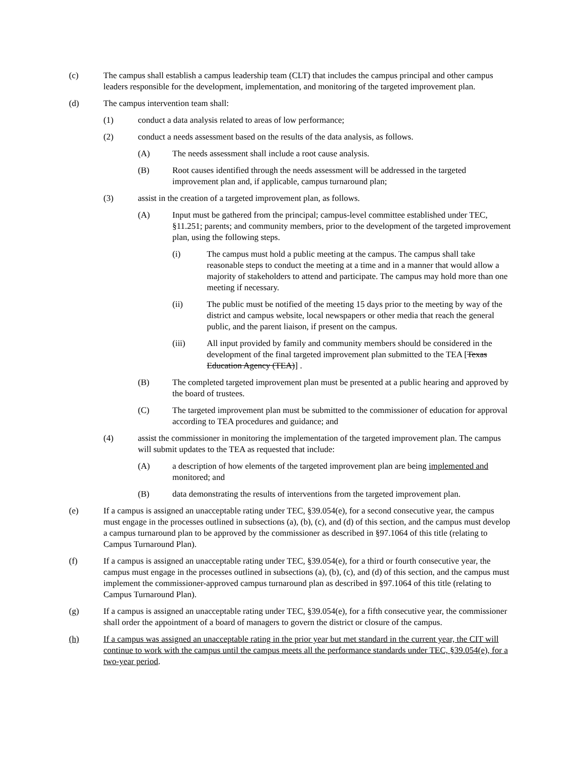(c) The campus shall establish a campus leadership team (CLT) that includes the campus principal and other campus leaders responsible for the development, implementation, and monitoring of the targeted improvement plan.
(d) The campus intervention team shall:
(1) conduct a data analysis related to areas of low performance;
(2) conduct a needs assessment based on the results of the data analysis, as follows.
(A) The needs assessment shall include a root cause analysis.
(B) Root causes identified through the needs assessment will be addressed in the targeted improvement plan and, if applicable, campus turnaround plan;
(3) assist in the creation of a targeted improvement plan, as follows.
(A) Input must be gathered from the principal; campus-level committee established under TEC, §11.251; parents; and community members, prior to the development of the targeted improvement plan, using the following steps.
(i) The campus must hold a public meeting at the campus. The campus shall take reasonable steps to conduct the meeting at a time and in a manner that would allow a majority of stakeholders to attend and participate. The campus may hold more than one meeting if necessary.
(ii) The public must be notified of the meeting 15 days prior to the meeting by way of the district and campus website, local newspapers or other media that reach the general public, and the parent liaison, if present on the campus.
(iii) All input provided by family and community members should be considered in the development of the final targeted improvement plan submitted to the TEA [Texas Education Agency (TEA)] .
(B) The completed targeted improvement plan must be presented at a public hearing and approved by the board of trustees.
(C) The targeted improvement plan must be submitted to the commissioner of education for approval according to TEA procedures and guidance; and
(4) assist the commissioner in monitoring the implementation of the targeted improvement plan. The campus will submit updates to the TEA as requested that include:
(A) a description of how elements of the targeted improvement plan are being implemented and monitored; and
(B) data demonstrating the results of interventions from the targeted improvement plan.
(e) If a campus is assigned an unacceptable rating under TEC, §39.054(e), for a second consecutive year, the campus must engage in the processes outlined in subsections (a), (b), (c), and (d) of this section, and the campus must develop a campus turnaround plan to be approved by the commissioner as described in §97.1064 of this title (relating to Campus Turnaround Plan).
(f) If a campus is assigned an unacceptable rating under TEC, §39.054(e), for a third or fourth consecutive year, the campus must engage in the processes outlined in subsections (a), (b), (c), and (d) of this section, and the campus must implement the commissioner-approved campus turnaround plan as described in §97.1064 of this title (relating to Campus Turnaround Plan).
(g) If a campus is assigned an unacceptable rating under TEC, §39.054(e), for a fifth consecutive year, the commissioner shall order the appointment of a board of managers to govern the district or closure of the campus.
(h) If a campus was assigned an unacceptable rating in the prior year but met standard in the current year, the CIT will continue to work with the campus until the campus meets all the performance standards under TEC, §39.054(e), for a two-year period.